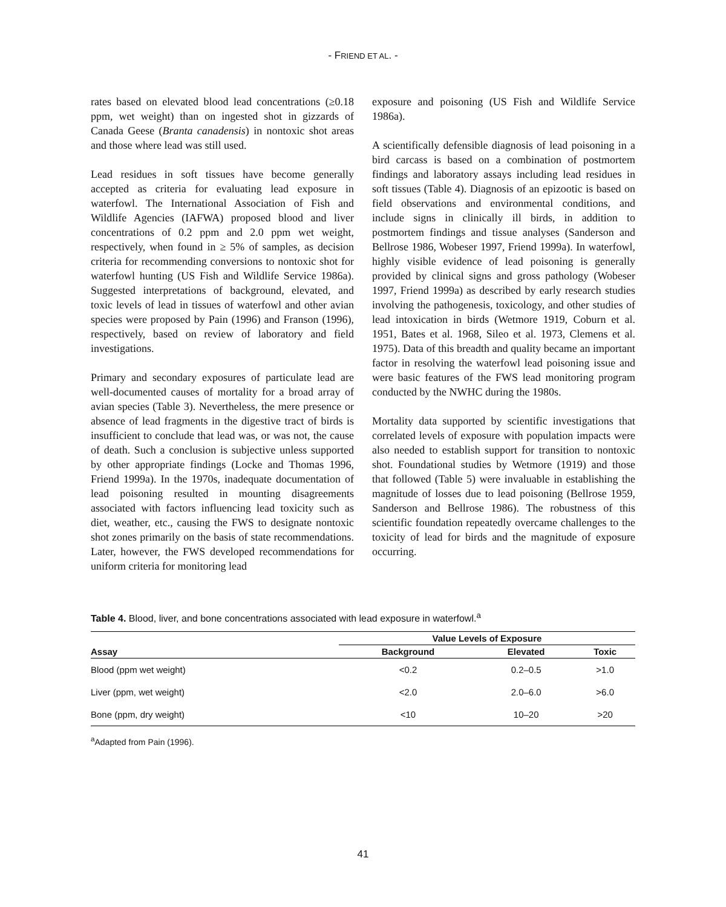- FRIEND ET AL. -
rates based on elevated blood lead concentrations (≥0.18 ppm, wet weight) than on ingested shot in gizzards of Canada Geese (Branta canadensis) in nontoxic shot areas and those where lead was still used.
Lead residues in soft tissues have become generally accepted as criteria for evaluating lead exposure in waterfowl. The International Association of Fish and Wildlife Agencies (IAFWA) proposed blood and liver concentrations of 0.2 ppm and 2.0 ppm wet weight, respectively, when found in ≥ 5% of samples, as decision criteria for recommending conversions to nontoxic shot for waterfowl hunting (US Fish and Wildlife Service 1986a). Suggested interpretations of background, elevated, and toxic levels of lead in tissues of waterfowl and other avian species were proposed by Pain (1996) and Franson (1996), respectively, based on review of laboratory and field investigations.
Primary and secondary exposures of particulate lead are well-documented causes of mortality for a broad array of avian species (Table 3). Nevertheless, the mere presence or absence of lead fragments in the digestive tract of birds is insufficient to conclude that lead was, or was not, the cause of death. Such a conclusion is subjective unless supported by other appropriate findings (Locke and Thomas 1996, Friend 1999a). In the 1970s, inadequate documentation of lead poisoning resulted in mounting disagreements associated with factors influencing lead toxicity such as diet, weather, etc., causing the FWS to designate nontoxic shot zones primarily on the basis of state recommendations. Later, however, the FWS developed recommendations for uniform criteria for monitoring lead
exposure and poisoning (US Fish and Wildlife Service 1986a).
A scientifically defensible diagnosis of lead poisoning in a bird carcass is based on a combination of postmortem findings and laboratory assays including lead residues in soft tissues (Table 4). Diagnosis of an epizootic is based on field observations and environmental conditions, and include signs in clinically ill birds, in addition to postmortem findings and tissue analyses (Sanderson and Bellrose 1986, Wobeser 1997, Friend 1999a). In waterfowl, highly visible evidence of lead poisoning is generally provided by clinical signs and gross pathology (Wobeser 1997, Friend 1999a) as described by early research studies involving the pathogenesis, toxicology, and other studies of lead intoxication in birds (Wetmore 1919, Coburn et al. 1951, Bates et al. 1968, Sileo et al. 1973, Clemens et al. 1975). Data of this breadth and quality became an important factor in resolving the waterfowl lead poisoning issue and were basic features of the FWS lead monitoring program conducted by the NWHC during the 1980s.
Mortality data supported by scientific investigations that correlated levels of exposure with population impacts were also needed to establish support for transition to nontoxic shot. Foundational studies by Wetmore (1919) and those that followed (Table 5) were invaluable in establishing the magnitude of losses due to lead poisoning (Bellrose 1959, Sanderson and Bellrose 1986). The robustness of this scientific foundation repeatedly overcame challenges to the toxicity of lead for birds and the magnitude of exposure occurring.
Table 4. Blood, liver, and bone concentrations associated with lead exposure in waterfowl.<sup>a</sup>
| Assay | Value Levels of Exposure | | |
| --- | --- | --- | --- |
| | Background | Elevated | Toxic |
| Blood (ppm wet weight) | <0.2 | 0.2–0.5 | >1.0 |
| Liver (ppm, wet weight) | <2.0 | 2.0–6.0 | >6.0 |
| Bone (ppm, dry weight) | <10 | 10–20 | >20 |
<sup>a</sup> Adapted from Pain (1996).
41